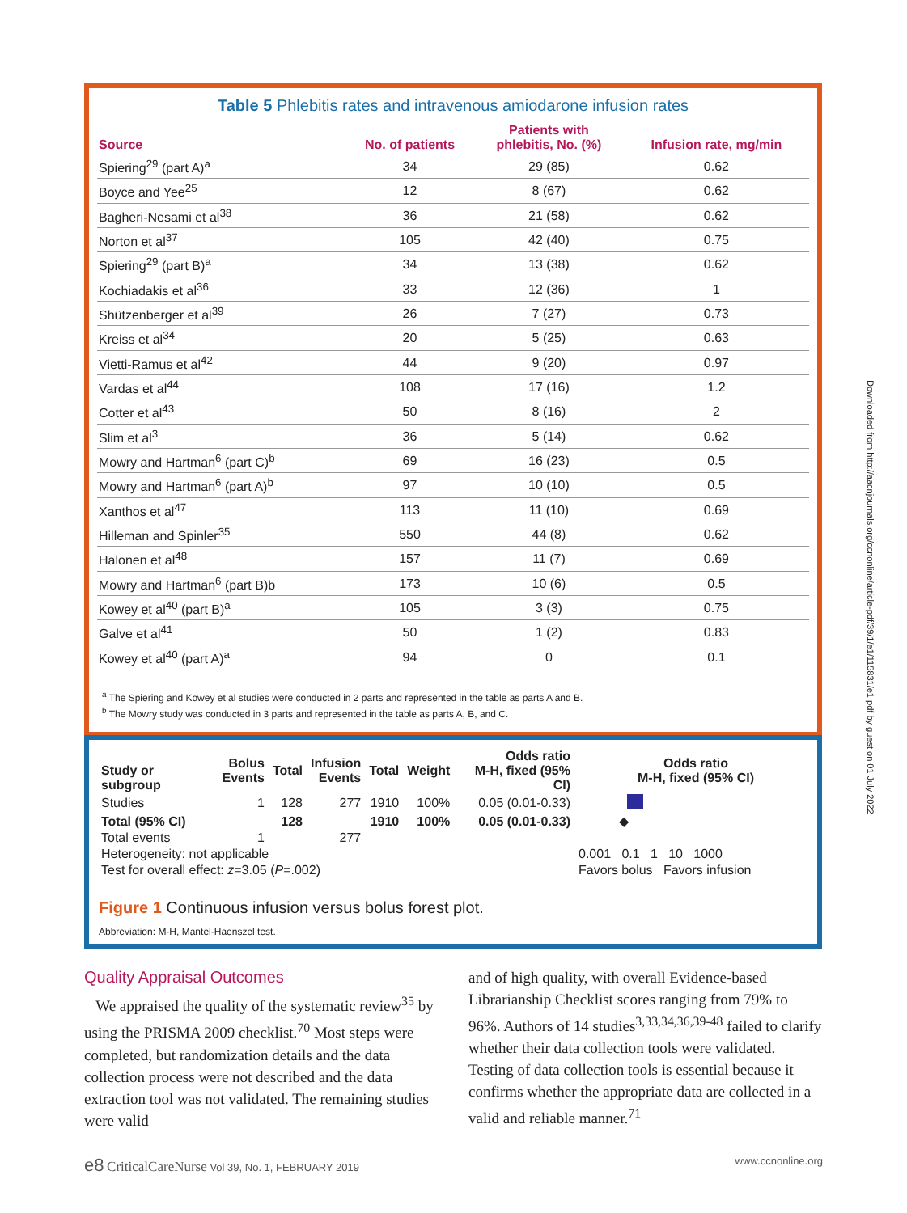Table 5 Phlebitis rates and intravenous amiodarone infusion rates
| Source | No. of patients | Patients with phlebitis, No. (%) | Infusion rate, mg/min |
| --- | --- | --- | --- |
| Spiering<sup>29</sup> (part A)<sup>a</sup> | 34 | 29 (85) | 0.62 |
| Boyce and Yee<sup>25</sup> | 12 | 8 (67) | 0.62 |
| Bagheri-Nesami et al<sup>38</sup> | 36 | 21 (58) | 0.62 |
| Norton et al<sup>37</sup> | 105 | 42 (40) | 0.75 |
| Spiering<sup>29</sup> (part B)<sup>a</sup> | 34 | 13 (38) | 0.62 |
| Kochiadakis et al<sup>36</sup> | 33 | 12 (36) | 1 |
| Shützenberger et al<sup>39</sup> | 26 | 7 (27) | 0.73 |
| Kreiss et al<sup>34</sup> | 20 | 5 (25) | 0.63 |
| Vietti-Ramus et al<sup>42</sup> | 44 | 9 (20) | 0.97 |
| Vardas et al<sup>44</sup> | 108 | 17 (16) | 1.2 |
| Cotter et al<sup>43</sup> | 50 | 8 (16) | 2 |
| Slim et al<sup>3</sup> | 36 | 5 (14) | 0.62 |
| Mowry and Hartman<sup>6</sup> (part C)<sup>b</sup> | 69 | 16 (23) | 0.5 |
| Mowry and Hartman<sup>6</sup> (part A)<sup>b</sup> | 97 | 10 (10) | 0.5 |
| Xanthos et al<sup>47</sup> | 113 | 11 (10) | 0.69 |
| Hilleman and Spinler<sup>35</sup> | 550 | 44 (8) | 0.62 |
| Halonen et al<sup>48</sup> | 157 | 11 (7) | 0.69 |
| Mowry and Hartman<sup>6</sup> (part B)b | 173 | 10 (6) | 0.5 |
| Kowey et al<sup>40</sup> (part B)<sup>a</sup> | 105 | 3 (3) | 0.75 |
| Galve et al<sup>41</sup> | 50 | 1 (2) | 0.83 |
| Kowey et al<sup>40</sup> (part A)<sup>a</sup> | 94 | 0 | 0.1 |
<sup>a</sup> The Spiering and Kowey et al studies were conducted in 2 parts and represented in the table as parts A and B.
<sup>b</sup> The Mowry study was conducted in 3 parts and represented in the table as parts A, B, and C.
| Study or subgroup | Bolus Events | Total | Infusion Events | Total | Weight | Odds ratio M-H, fixed (95% CI) | Odds ratio M-H, fixed (95% CI) |
| --- | --- | --- | --- | --- | --- | --- | --- |
| Studies | 1 | 128 | 277 | 1910 | 100% | 0.05 (0.01-0.33) | |
| Total (95% CI) | | 128 | | 1910 | 100% | 0.05 (0.01-0.33) | ◆ |
| Total events | 1 | | 277 | | | | |
| Heterogeneity: not applicable | | | | | | | 0.001 0.1 1 10 1000 |
| Test for overall effect: z =3.05 ( P =.002) | | | | | | | Favors bolus Favors infusion |
Figure 1 Continuous infusion versus bolus forest plot.
Abbreviation: M-H, Mantel-Haenszel test.
Quality Appraisal Outcomes
We appraised the quality of the systematic review<sup>35</sup> by using the PRISMA 2009 checklist.<sup>70</sup> Most steps were completed, but randomization details and the data collection process were not described and the data extraction tool was not validated. The remaining studies were valid
and of high quality, with overall Evidence-based Librarianship Checklist scores ranging from 79% to 96%. Authors of 14 studies<sup>3,33,34,36,39-48</sup> failed to clarify whether their data collection tools were validated. Testing of data collection tools is essential because it confirms whether the appropriate data are collected in a valid and reliable manner.<sup>71</sup>
e8 CriticalCareNurse Vol 39, No. 1, FEBRUARY 2019 www.ccnonline.org
Downloaded from http://aacnjournals.org/ccnonline/article-pdf/39/1/e1/115831/e1.pdf by guest on 01 July 2022